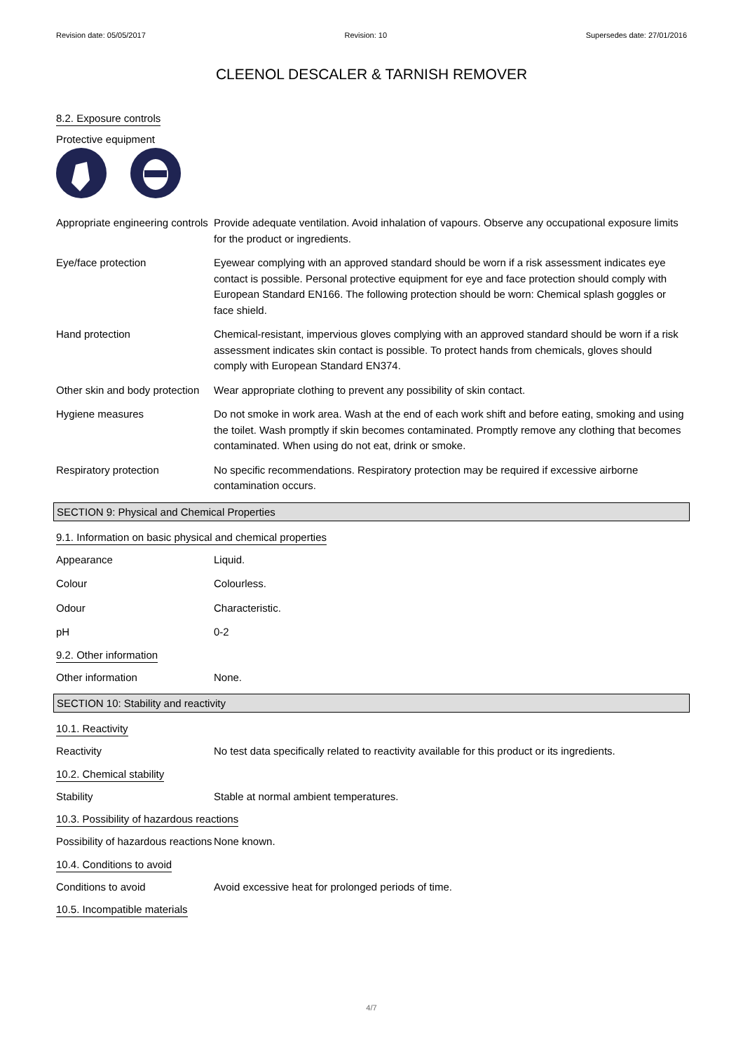Revision date: 05/05/2017 Revision: 10 Supersedes date: 27/01/2016
CLEENOL DESCALER & TARNISH REMOVER
8.2. Exposure controls
Protective equipment
Appropriate engineering controls
Provide adequate ventilation. Avoid inhalation of vapours. Observe any occupational exposure limits for the product or ingredients.
Eye/face protection Eyewear complying with an approved standard should be worn if a risk assessment indicates eye contact is possible. Personal protective equipment for eye and face protection should comply with European Standard EN166. The following protection should be worn: Chemical splash goggles or face shield.
Hand protection Chemical-resistant, impervious gloves complying with an approved standard should be worn if a risk assessment indicates skin contact is possible. To protect hands from chemicals, gloves should comply with European Standard EN374.
Other skin and body protection
Wear appropriate clothing to prevent any possibility of skin contact.
Hygiene measures Do not smoke in work area. Wash at the end of each work shift and before eating, smoking and using the toilet. Wash promptly if skin becomes contaminated. Promptly remove any clothing that becomes contaminated. When using do not eat, drink or smoke.
Respiratory protection No specific recommendations. Respiratory protection may be required if excessive airborne contamination occurs.
SECTION 9: Physical and Chemical Properties
9.1. Information on basic physical and chemical properties
Appearance Liquid.
Colour Colourless.
Odour Characteristic.
pH 0-2
9.2. Other information
Other information None.
SECTION 10: Stability and reactivity
10.1. Reactivity
Reactivity No test data specifically related to reactivity available for this product or its ingredients.
10.2. Chemical stability
Stability Stable at normal ambient temperatures.
10.3. Possibility of hazardous reactions
Possibility of hazardous reactions
None known.
10.4. Conditions to avoid
Conditions to avoid Avoid excessive heat for prolonged periods of time.
10.5. Incompatible materials
4/7